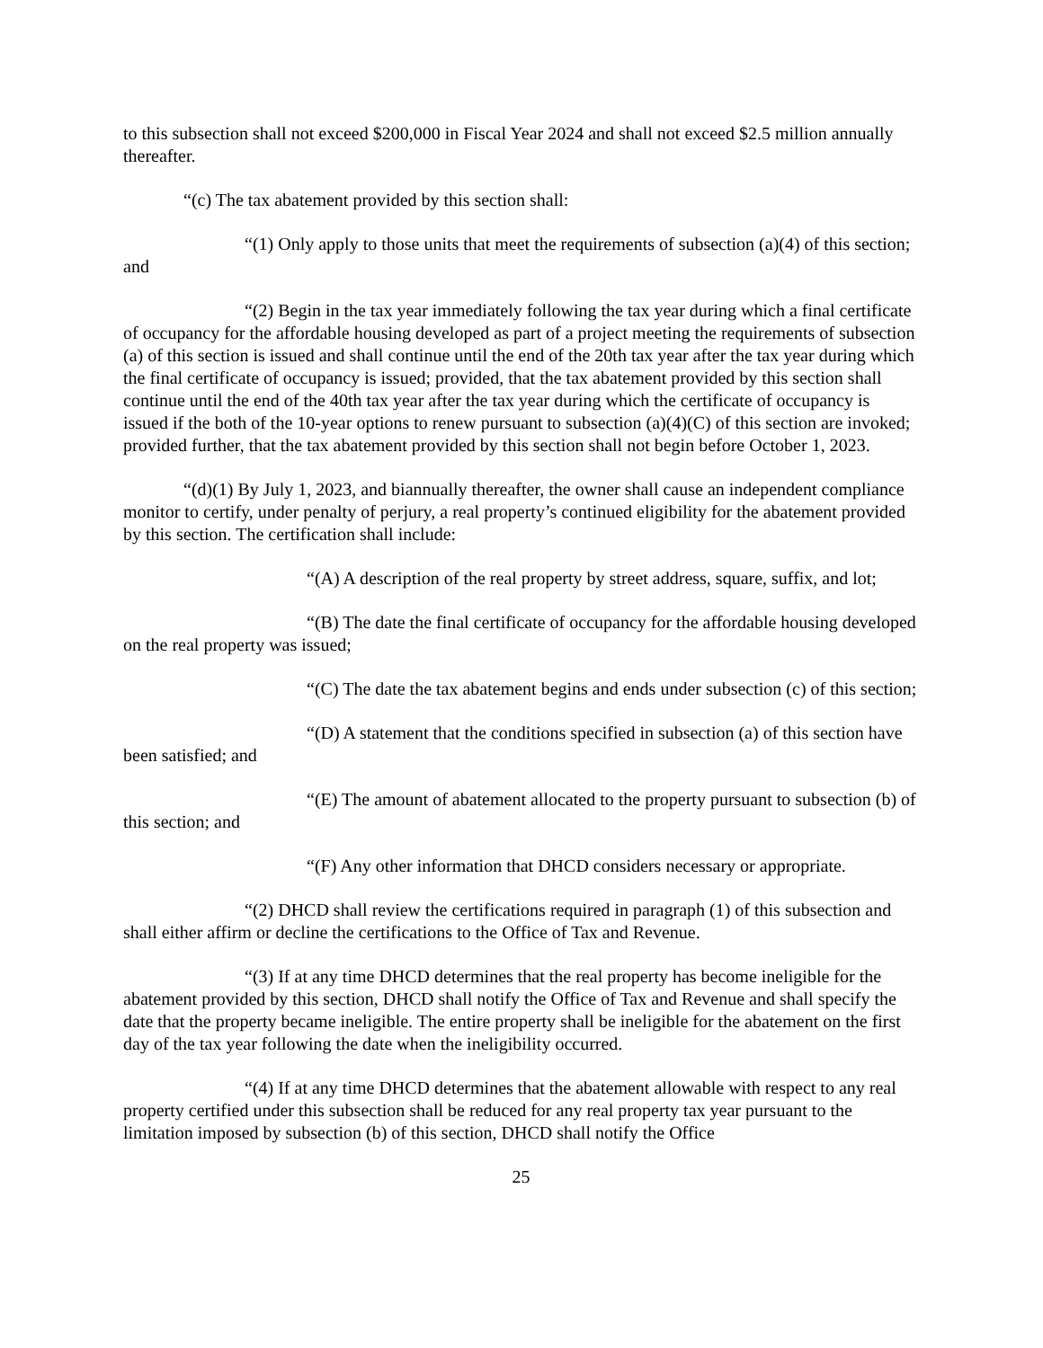to this subsection shall not exceed $200,000 in Fiscal Year 2024 and shall not exceed $2.5 million annually thereafter.
“(c) The tax abatement provided by this section shall:
“(1) Only apply to those units that meet the requirements of subsection (a)(4) of this section; and
“(2) Begin in the tax year immediately following the tax year during which a final certificate of occupancy for the affordable housing developed as part of a project meeting the requirements of subsection (a) of this section is issued and shall continue until the end of the 20th tax year after the tax year during which the final certificate of occupancy is issued; provided, that the tax abatement provided by this section shall continue until the end of the 40th tax year after the tax year during which the certificate of occupancy is issued if the both of the 10-year options to renew pursuant to subsection (a)(4)(C) of this section are invoked; provided further, that the tax abatement provided by this section shall not begin before October 1, 2023.
“(d)(1) By July 1, 2023, and biannually thereafter, the owner shall cause an independent compliance monitor to certify, under penalty of perjury, a real property’s continued eligibility for the abatement provided by this section. The certification shall include:
“(A) A description of the real property by street address, square, suffix, and lot;
“(B) The date the final certificate of occupancy for the affordable housing developed on the real property was issued;
“(C) The date the tax abatement begins and ends under subsection (c) of this section;
“(D) A statement that the conditions specified in subsection (a) of this section have been satisfied; and
“(E) The amount of abatement allocated to the property pursuant to subsection (b) of this section; and
“(F) Any other information that DHCD considers necessary or appropriate.
“(2) DHCD shall review the certifications required in paragraph (1) of this subsection and shall either affirm or decline the certifications to the Office of Tax and Revenue.
“(3) If at any time DHCD determines that the real property has become ineligible for the abatement provided by this section, DHCD shall notify the Office of Tax and Revenue and shall specify the date that the property became ineligible. The entire property shall be ineligible for the abatement on the first day of the tax year following the date when the ineligibility occurred.
“(4) If at any time DHCD determines that the abatement allowable with respect to any real property certified under this subsection shall be reduced for any real property tax year pursuant to the limitation imposed by subsection (b) of this section, DHCD shall notify the Office
25